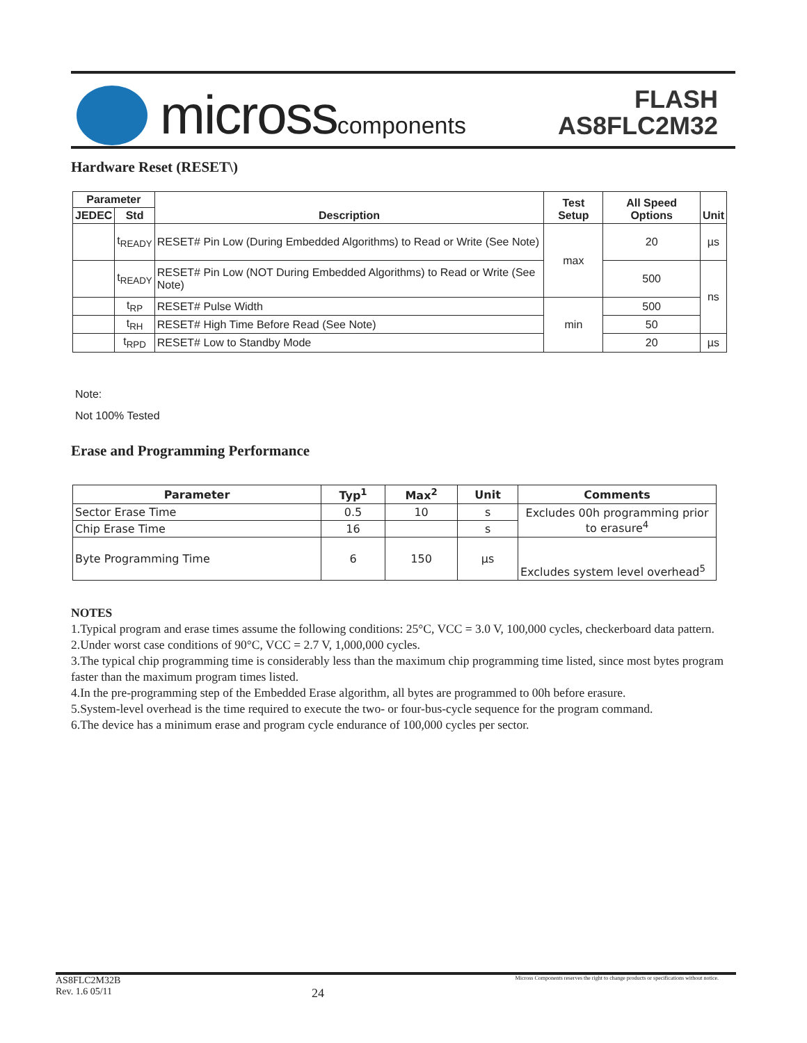microsscomponents
FLASH
AS8FLC2M32
Hardware Reset (RESET\)
| Parameter | | Description | Test Setup | All Speed Options | Unit |
| --- | --- | --- | --- | --- | --- |
| JEDEC | Std | | | | |
| | t<sub>READY</sub> | RESET# Pin Low (During Embedded Algorithms) to Read or Write (See Note) | max | 20 | µs |
| | t<sub>READY</sub> | RESET# Pin Low (NOT During Embedded Algorithms) to Read or Write (See Note) | | 500 | ns |
| | t<sub>RP</sub> | RESET# Pulse Width | min | 500 | |
| | t<sub>RH</sub> | RESET# High Time Before Read (See Note) | | 50 | |
| | t<sub>RPD</sub> | RESET# Low to Standby Mode | | 20 | µs |
Note:
Not 100% Tested
Erase and Programming Performance
| Parameter | Typ<sup>1</sup> | Max<sup>2</sup> | Unit | Comments |
| --- | --- | --- | --- | --- |
| Sector Erase Time | 0.5 | 10 | s | Excludes 00h programming prior to erasure<sup>4</sup> |
| Chip Erase Time | 16 | | s | |
| Byte Programming Time | 6 | 150 | µs | Excludes system level overhead<sup>5</sup> |
NOTES
1.Typical program and erase times assume the following conditions: 25°C, VCC = 3.0 V, 100,000 cycles, checkerboard data pattern.
2.Under worst case conditions of 90°C, VCC = 2.7 V, 1,000,000 cycles.
3.The typical chip programming time is considerably less than the maximum chip programming time listed, since most bytes program faster than the maximum program times listed.
4.In the pre-programming step of the Embedded Erase algorithm, all bytes are programmed to 00h before erasure.
5.System-level overhead is the time required to execute the two- or four-bus-cycle sequence for the program command.
6.The device has a minimum erase and program cycle endurance of 100,000 cycles per sector.
AS8FLC2M32B
Rev. 1.6 05/11
24
Micross Components reserves the right to change products or specifications without notice.